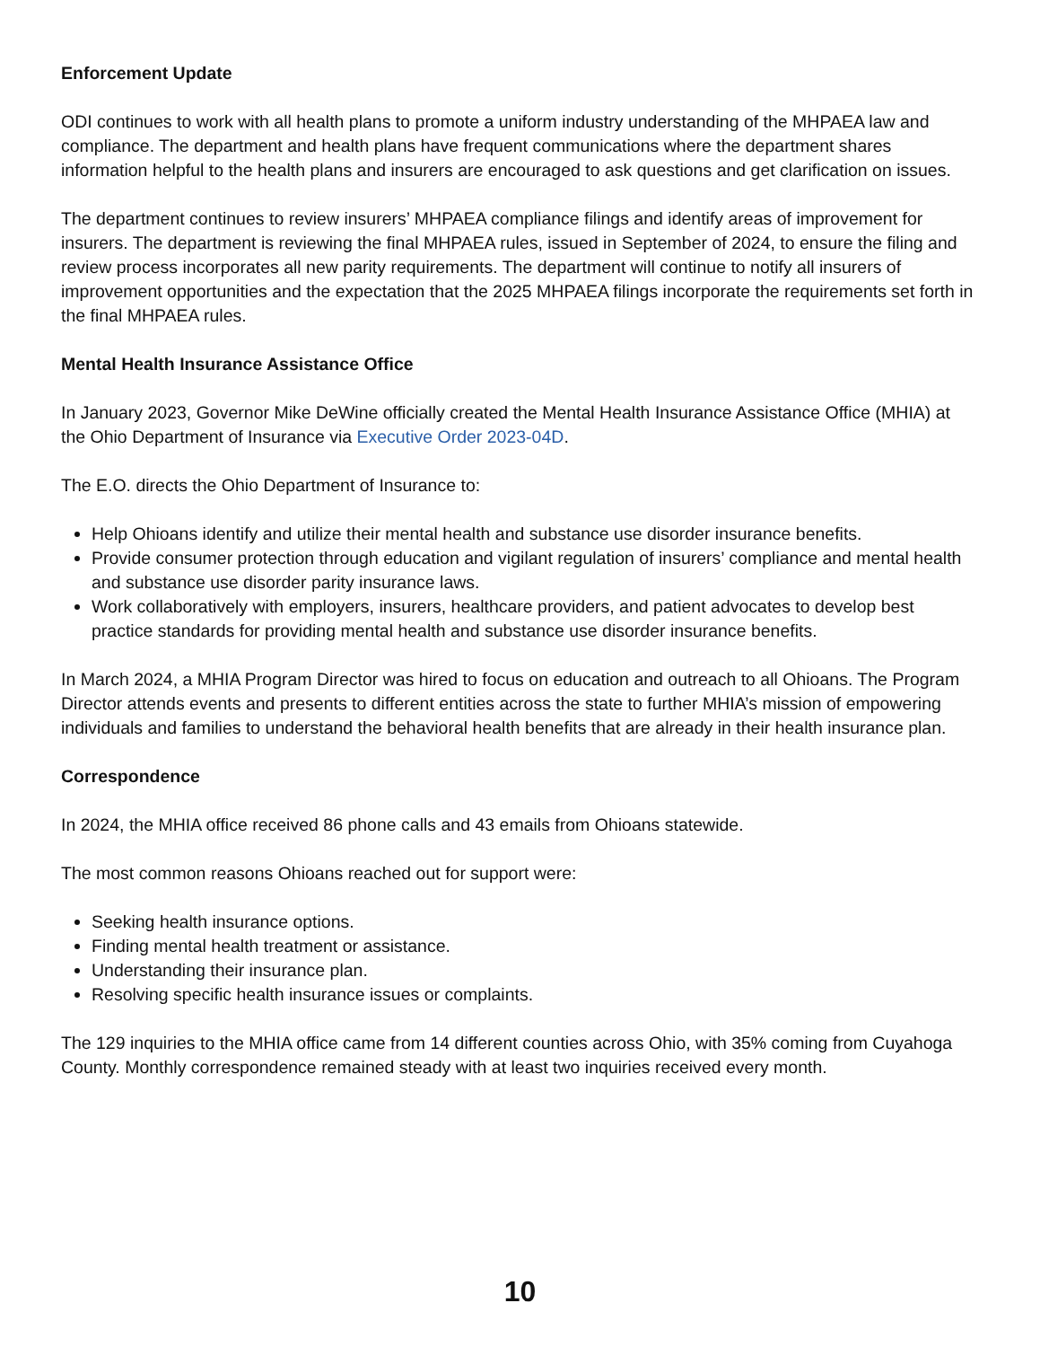Enforcement Update
ODI continues to work with all health plans to promote a uniform industry understanding of the MHPAEA law and compliance. The department and health plans have frequent communications where the department shares information helpful to the health plans and insurers are encouraged to ask questions and get clarification on issues.
The department continues to review insurers’ MHPAEA compliance filings and identify areas of improvement for insurers. The department is reviewing the final MHPAEA rules, issued in September of 2024, to ensure the filing and review process incorporates all new parity requirements. The department will continue to notify all insurers of improvement opportunities and the expectation that the 2025 MHPAEA filings incorporate the requirements set forth in the final MHPAEA rules.
Mental Health Insurance Assistance Office
In January 2023, Governor Mike DeWine officially created the Mental Health Insurance Assistance Office (MHIA) at the Ohio Department of Insurance via Executive Order 2023-04D.
The E.O. directs the Ohio Department of Insurance to:
Help Ohioans identify and utilize their mental health and substance use disorder insurance benefits.
Provide consumer protection through education and vigilant regulation of insurers’ compliance and mental health and substance use disorder parity insurance laws.
Work collaboratively with employers, insurers, healthcare providers, and patient advocates to develop best practice standards for providing mental health and substance use disorder insurance benefits.
In March 2024, a MHIA Program Director was hired to focus on education and outreach to all Ohioans. The Program Director attends events and presents to different entities across the state to further MHIA’s mission of empowering individuals and families to understand the behavioral health benefits that are already in their health insurance plan.
Correspondence
In 2024, the MHIA office received 86 phone calls and 43 emails from Ohioans statewide.
The most common reasons Ohioans reached out for support were:
Seeking health insurance options.
Finding mental health treatment or assistance.
Understanding their insurance plan.
Resolving specific health insurance issues or complaints.
The 129 inquiries to the MHIA office came from 14 different counties across Ohio, with 35% coming from Cuyahoga County. Monthly correspondence remained steady with at least two inquiries received every month.
10